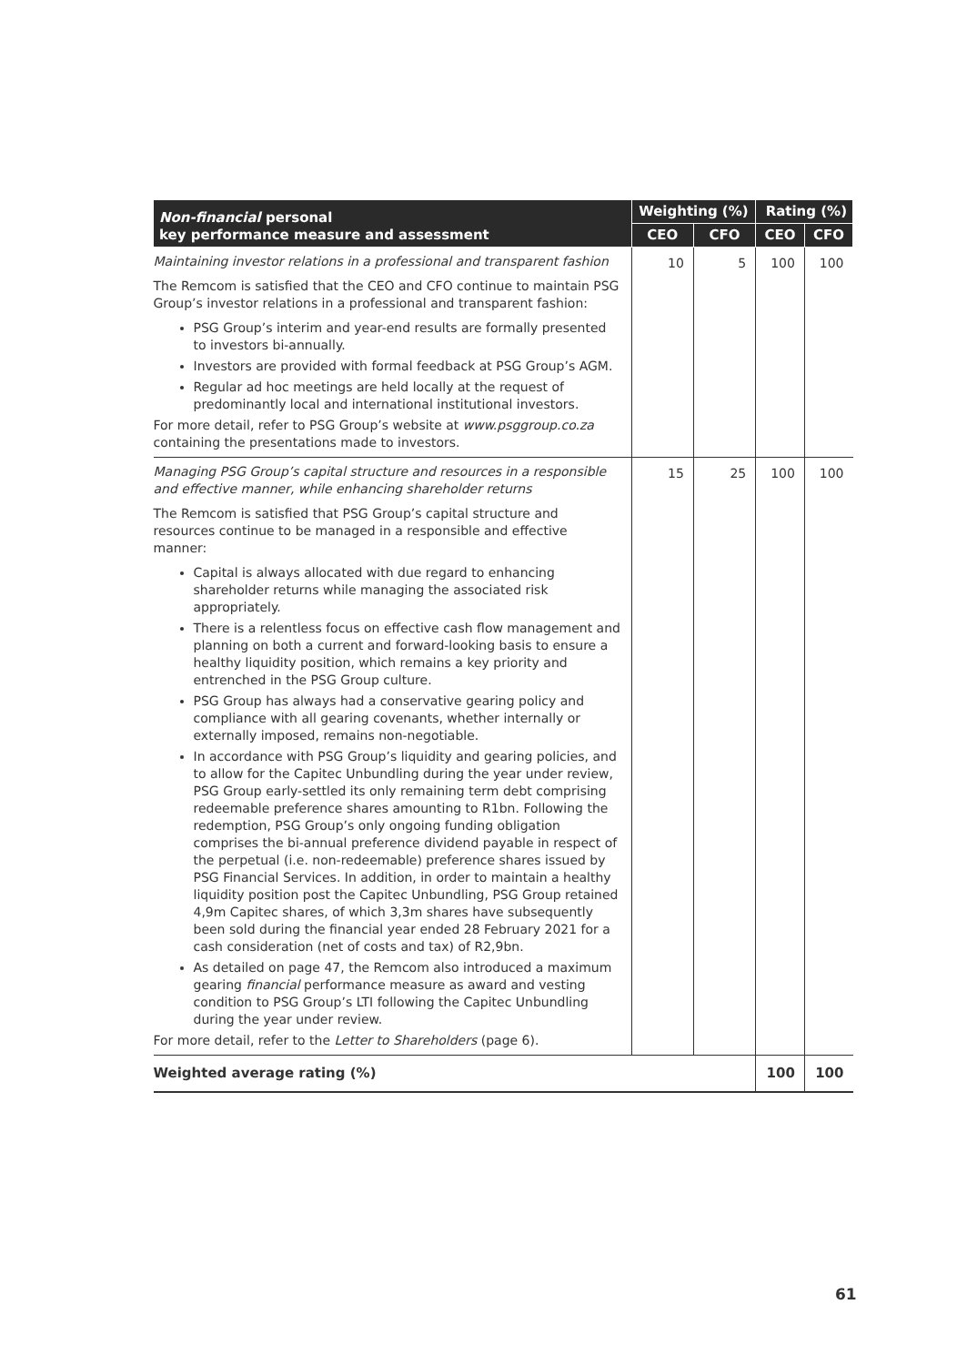| Non-financial personal key performance measure and assessment | Weighting (%) | | Rating (%) | |
| --- | --- | --- | --- | --- |
| | CEO | CFO | CEO | CFO |
| Maintaining investor relations in a professional and transparent fashion The Remcom is satisfied that the CEO and CFO continue to maintain PSG Group’s investor relations in a professional and transparent fashion: PSG Group’s interim and year-end results are formally presented to investors bi-annually. Investors are provided with formal feedback at PSG Group’s AGM. Regular ad hoc meetings are held locally at the request of predominantly local and international institutional investors. For more detail, refer to PSG Group’s website at www.psggroup.co.za containing the presentations made to investors. | 10 | 5 | 100 | 100 |
| Managing PSG Group’s capital structure and resources in a responsible and effective manner, while enhancing shareholder returns The Remcom is satisfied that PSG Group’s capital structure and resources continue to be managed in a responsible and effective manner: Capital is always allocated with due regard to enhancing shareholder returns while managing the associated risk appropriately. There is a relentless focus on effective cash flow management and planning on both a current and forward-looking basis to ensure a healthy liquidity position, which remains a key priority and entrenched in the PSG Group culture. PSG Group has always had a conservative gearing policy and compliance with all gearing covenants, whether internally or externally imposed, remains non-negotiable. In accordance with PSG Group’s liquidity and gearing policies, and to allow for the Capitec Unbundling during the year under review, PSG Group early-settled its only remaining term debt comprising redeemable preference shares amounting to R1bn. Following the redemption, PSG Group’s only ongoing funding obligation comprises the bi-annual preference dividend payable in respect of the perpetual (i.e. non-redeemable) preference shares issued by PSG Financial Services. In addition, in order to maintain a healthy liquidity position post the Capitec Unbundling, PSG Group retained 4,9m Capitec shares, of which 3,3m shares have subsequently been sold during the financial year ended 28 February 2021 for a cash consideration (net of costs and tax) of R2,9bn. As detailed on page 47, the Remcom also introduced a maximum gearing financial performance measure as award and vesting condition to PSG Group’s LTI following the Capitec Unbundling during the year under review. For more detail, refer to the Letter to Shareholders (page 6). | 15 | 25 | 100 | 100 |
| Weighted average rating (%) | | | 100 | 100 |
61